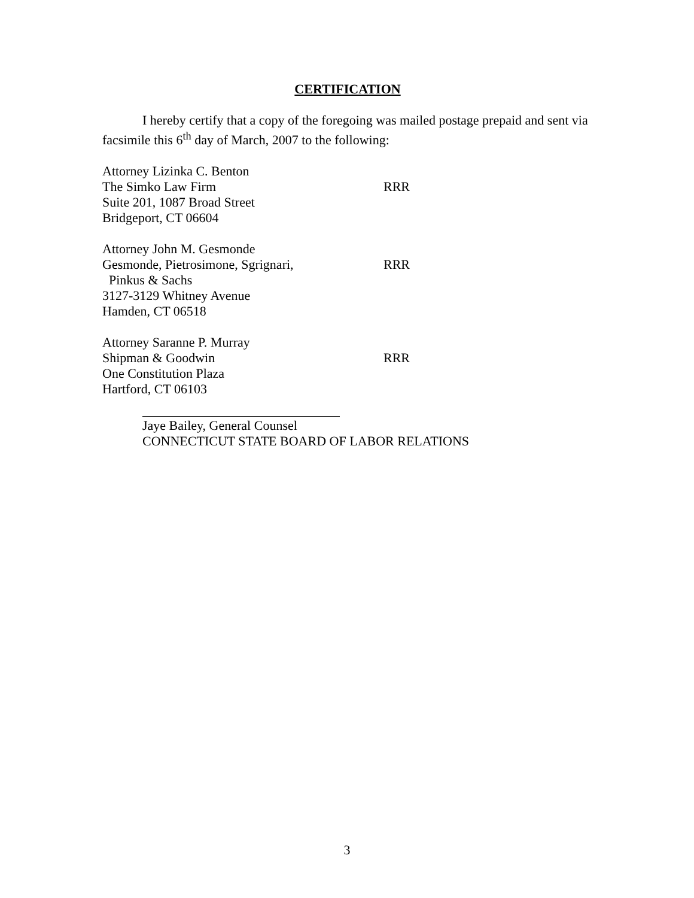CERTIFICATION
I hereby certify that a copy of the foregoing was mailed postage prepaid and sent via facsimile this 6<sup>th</sup> day of March, 2007 to the following:
Attorney Lizinka C. Benton
The Simko Law Firm
Suite 201, 1087 Broad Street
Bridgeport, CT 06604
RRR
Attorney John M. Gesmonde
Gesmonde, Pietrosimone, Sgrignari,
Pinkus & Sachs
3127-3129 Whitney Avenue
Hamden, CT 06518
RRR
Attorney Saranne P. Murray
Shipman & Goodwin
One Constitution Plaza
Hartford, CT 06103
RRR
Jaye Bailey, General Counsel
CONNECTICUT STATE BOARD OF LABOR RELATIONS
3